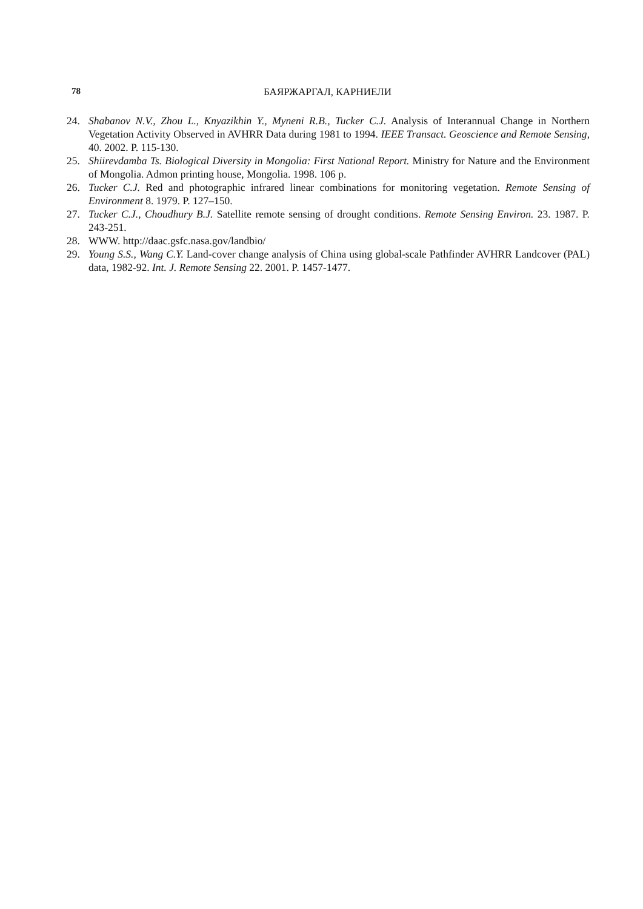78
БАЯРЖАРГАЛ, КАРНИЕЛИ
24. Shabanov N.V., Zhou L., Knyazikhin Y., Myneni R.B., Tucker C.J. Analysis of Interannual Change in Northern Vegetation Activity Observed in AVHRR Data during 1981 to 1994. IEEE Transact. Geoscience and Remote Sensing, 40. 2002. P. 115-130.
25. Shiirevdamba Ts. Biological Diversity in Mongolia: First National Report. Ministry for Nature and the Environment of Mongolia. Admon printing house, Mongolia. 1998. 106 p.
26. Tucker C.J. Red and photographic infrared linear combinations for monitoring vegetation. Remote Sensing of Environment 8. 1979. P. 127–150.
27. Tucker C.J., Choudhury B.J. Satellite remote sensing of drought conditions. Remote Sensing Environ. 23. 1987. P. 243-251.
28. WWW. http://daac.gsfc.nasa.gov/landbio/
29. Young S.S., Wang C.Y. Land-cover change analysis of China using global-scale Pathfinder AVHRR Landcover (PAL) data, 1982-92. Int. J. Remote Sensing 22. 2001. P. 1457-1477.